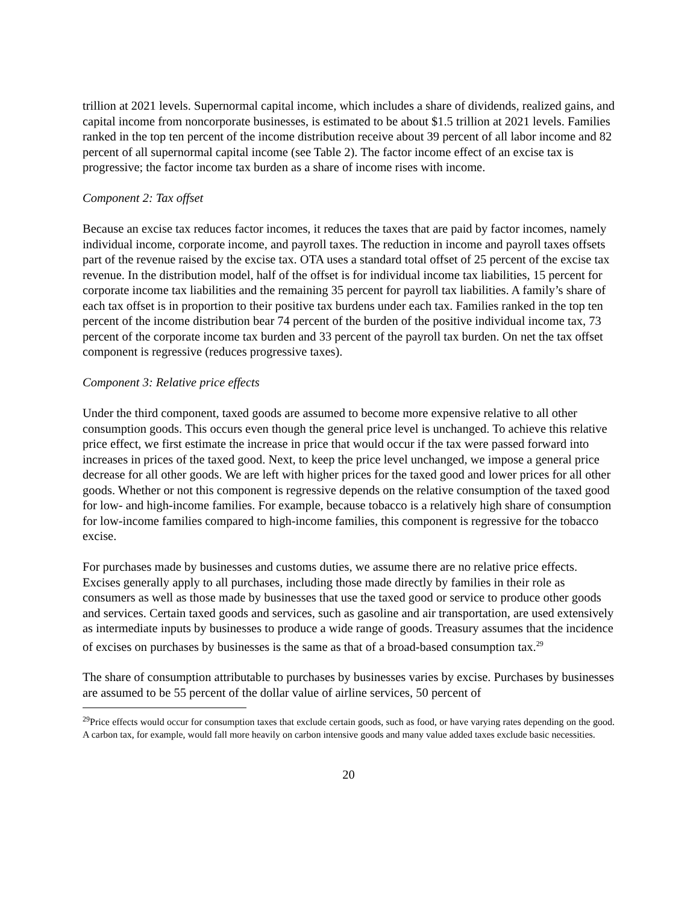trillion at 2021 levels. Supernormal capital income, which includes a share of dividends, realized gains, and capital income from noncorporate businesses, is estimated to be about $1.5 trillion at 2021 levels. Families ranked in the top ten percent of the income distribution receive about 39 percent of all labor income and 82 percent of all supernormal capital income (see Table 2). The factor income effect of an excise tax is progressive; the factor income tax burden as a share of income rises with income.
Component 2: Tax offset
Because an excise tax reduces factor incomes, it reduces the taxes that are paid by factor incomes, namely individual income, corporate income, and payroll taxes. The reduction in income and payroll taxes offsets part of the revenue raised by the excise tax. OTA uses a standard total offset of 25 percent of the excise tax revenue. In the distribution model, half of the offset is for individual income tax liabilities, 15 percent for corporate income tax liabilities and the remaining 35 percent for payroll tax liabilities. A family’s share of each tax offset is in proportion to their positive tax burdens under each tax. Families ranked in the top ten percent of the income distribution bear 74 percent of the burden of the positive individual income tax, 73 percent of the corporate income tax burden and 33 percent of the payroll tax burden. On net the tax offset component is regressive (reduces progressive taxes).
Component 3: Relative price effects
Under the third component, taxed goods are assumed to become more expensive relative to all other consumption goods. This occurs even though the general price level is unchanged. To achieve this relative price effect, we first estimate the increase in price that would occur if the tax were passed forward into increases in prices of the taxed good. Next, to keep the price level unchanged, we impose a general price decrease for all other goods. We are left with higher prices for the taxed good and lower prices for all other goods. Whether or not this component is regressive depends on the relative consumption of the taxed good for low- and high-income families. For example, because tobacco is a relatively high share of consumption for low-income families compared to high-income families, this component is regressive for the tobacco excise.
For purchases made by businesses and customs duties, we assume there are no relative price effects. Excises generally apply to all purchases, including those made directly by families in their role as consumers as well as those made by businesses that use the taxed good or service to produce other goods and services. Certain taxed goods and services, such as gasoline and air transportation, are used extensively as intermediate inputs by businesses to produce a wide range of goods. Treasury assumes that the incidence of excises on purchases by businesses is the same as that of a broad-based consumption tax.<sup>29</sup>
The share of consumption attributable to purchases by businesses varies by excise. Purchases by businesses are assumed to be 55 percent of the dollar value of airline services, 50 percent of
<sup>29</sup> Price effects would occur for consumption taxes that exclude certain goods, such as food, or have varying rates depending on the good. A carbon tax, for example, would fall more heavily on carbon intensive goods and many value added taxes exclude basic necessities.
20